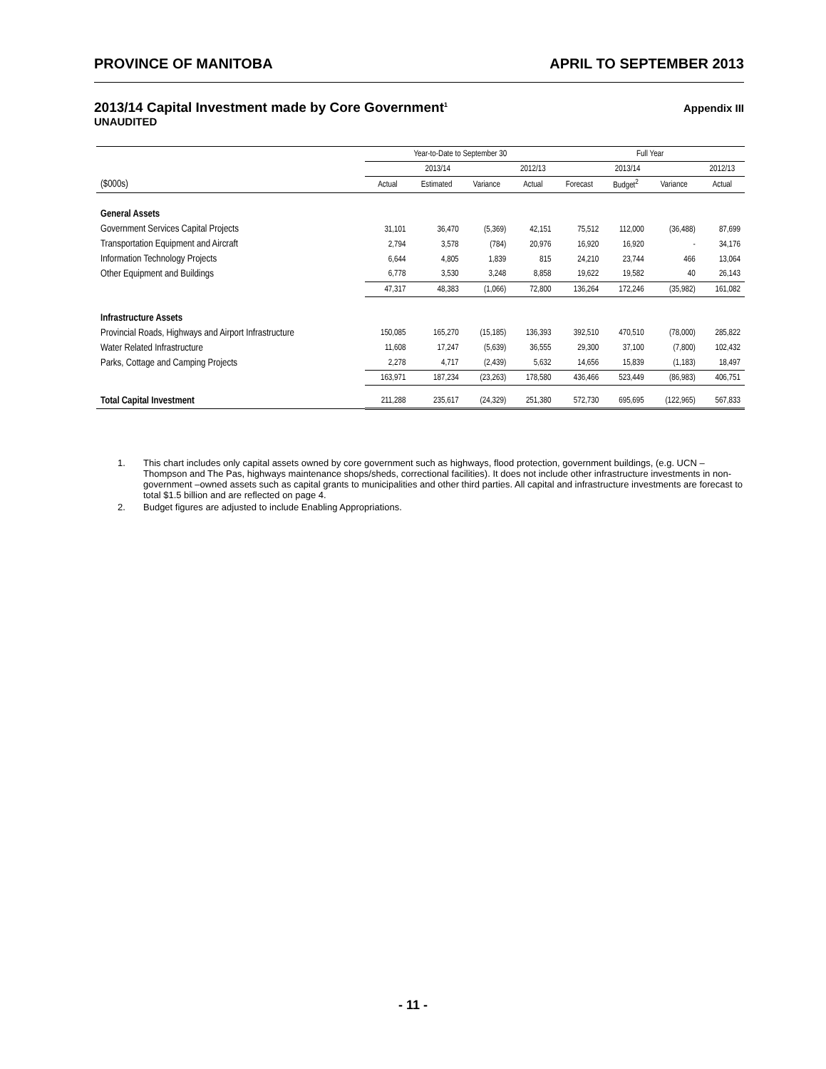PROVINCE OF MANITOBA APRIL TO SEPTEMBER 2013
2013/14 Capital Investment made by Core Government<sup>1</sup> Appendix III
UNAUDITED
| | Year-to-Date to September 30 | | | | Full Year | | | |
| --- | --- | --- | --- | --- | --- | --- | --- | --- |
| | 2013/14 | | | 2012/13 | 2013/14 | | | 2012/13 |
| ($000s) | Actual | Estimated | Variance | Actual | Forecast | Budget<sup>2</sup> | Variance | Actual |
| General Assets | | | | | | | | |
| Government Services Capital Projects | 31,101 | 36,470 | (5,369) | 42,151 | 75,512 | 112,000 | (36,488) | 87,699 |
| Transportation Equipment and Aircraft | 2,794 | 3,578 | (784) | 20,976 | 16,920 | 16,920 | - | 34,176 |
| Information Technology Projects | 6,644 | 4,805 | 1,839 | 815 | 24,210 | 23,744 | 466 | 13,064 |
| Other Equipment and Buildings | 6,778 | 3,530 | 3,248 | 8,858 | 19,622 | 19,582 | 40 | 26,143 |
| | 47,317 | 48,383 | (1,066) | 72,800 | 136,264 | 172,246 | (35,982) | 161,082 |
| Infrastructure Assets | | | | | | | | |
| Provincial Roads, Highways and Airport Infrastructure | 150,085 | 165,270 | (15,185) | 136,393 | 392,510 | 470,510 | (78,000) | 285,822 |
| Water Related Infrastructure | 11,608 | 17,247 | (5,639) | 36,555 | 29,300 | 37,100 | (7,800) | 102,432 |
| Parks, Cottage and Camping Projects | 2,278 | 4,717 | (2,439) | 5,632 | 14,656 | 15,839 | (1,183) | 18,497 |
| | 163,971 | 187,234 | (23,263) | 178,580 | 436,466 | 523,449 | (86,983) | 406,751 |
| Total Capital Investment | 211,288 | 235,617 | (24,329) | 251,380 | 572,730 | 695,695 | (122,965) | 567,833 |
1. This chart includes only capital assets owned by core government such as highways, flood protection, government buildings, (e.g. UCN – Thompson and The Pas, highways maintenance shops/sheds, correctional facilities). It does not include other infrastructure investments in non-government –owned assets such as capital grants to municipalities and other third parties. All capital and infrastructure investments are forecast to total $1.5 billion and are reflected on page 4.
2. Budget figures are adjusted to include Enabling Appropriations.
- 11 -